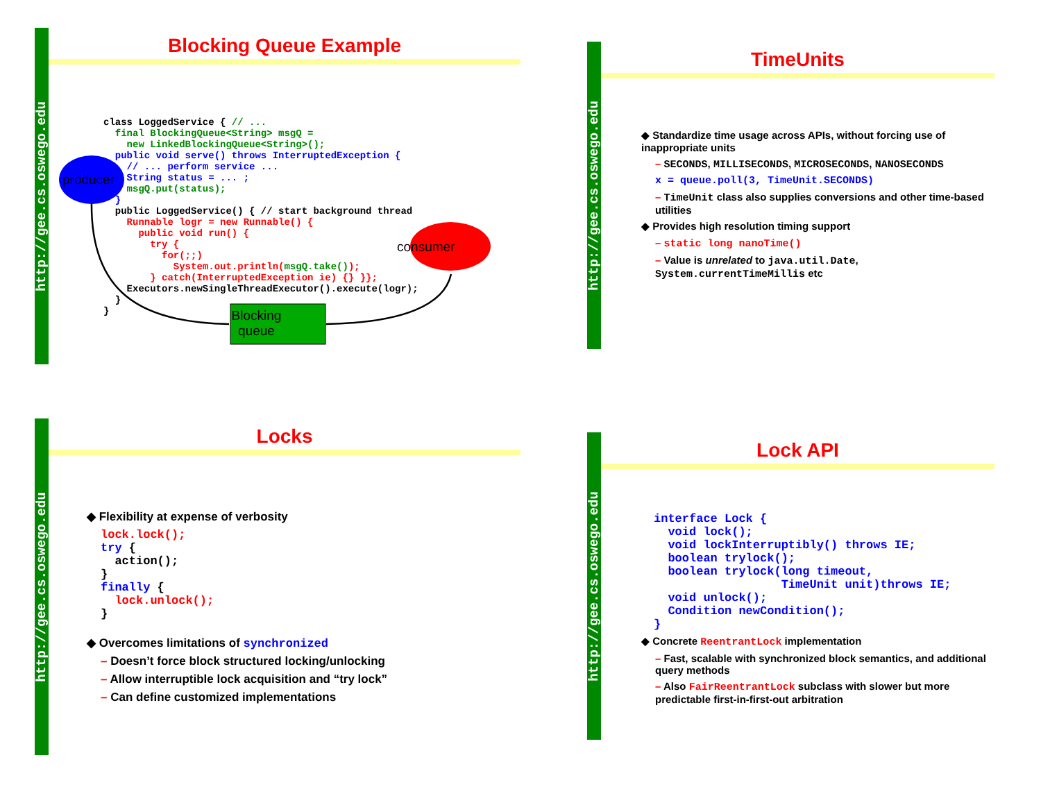http://gee.cs.oswego.edu
Blocking Queue Example
class LoggedService { // ...
  final BlockingQueue<String> msgQ =
    new LinkedBlockingQueue<String>();
  public void serve() throws InterruptedException {
    // ... perform service ...
    String status = ... ;
    msgQ.put(status);
  }
  public LoggedService() { // start background thread
    Runnable logr = new Runnable() {
      public void run() {
        try {
          for(;;)
            System.out.println(msgQ.take());
        } catch(InterruptedException ie) {} }};
    Executors.newSingleThreadExecutor().execute(logr);
  }
}
producer
consumer
Blocking queue
http://gee.cs.oswego.edu
TimeUnits
◆ Standardize time usage across APIs, without forcing use of inappropriate units
– SECONDS, MILLISECONDS, MICROSECONDS, NANOSECONDS
x = queue.poll(3, TimeUnit.SECONDS)
– TimeUnit class also supplies conversions and other time-based utilities
◆ Provides high resolution timing support
– static long nanoTime()
– Value is unrelated to java.util.Date, System.currentTimeMillis etc
http://gee.cs.oswego.edu
Locks
◆ Flexibility at expense of verbosity
lock.lock();
try {
  action();
}
finally {
  lock.unlock();
}
◆ Overcomes limitations of synchronized
– Doesn’t force block structured locking/unlocking
– Allow interruptible lock acquisition and “try lock”
– Can define customized implementations
http://gee.cs.oswego.edu
Lock API
interface Lock {
  void lock();
  void lockInterruptibly() throws IE;
  boolean trylock();
  boolean trylock(long timeout,
                  TimeUnit unit)throws IE;
  void unlock();
  Condition newCondition();
}
◆ Concrete ReentrantLock implementation
– Fast, scalable with synchronized block semantics, and additional query methods
– Also FairReentrantLock subclass with slower but more predictable first-in-first-out arbitration